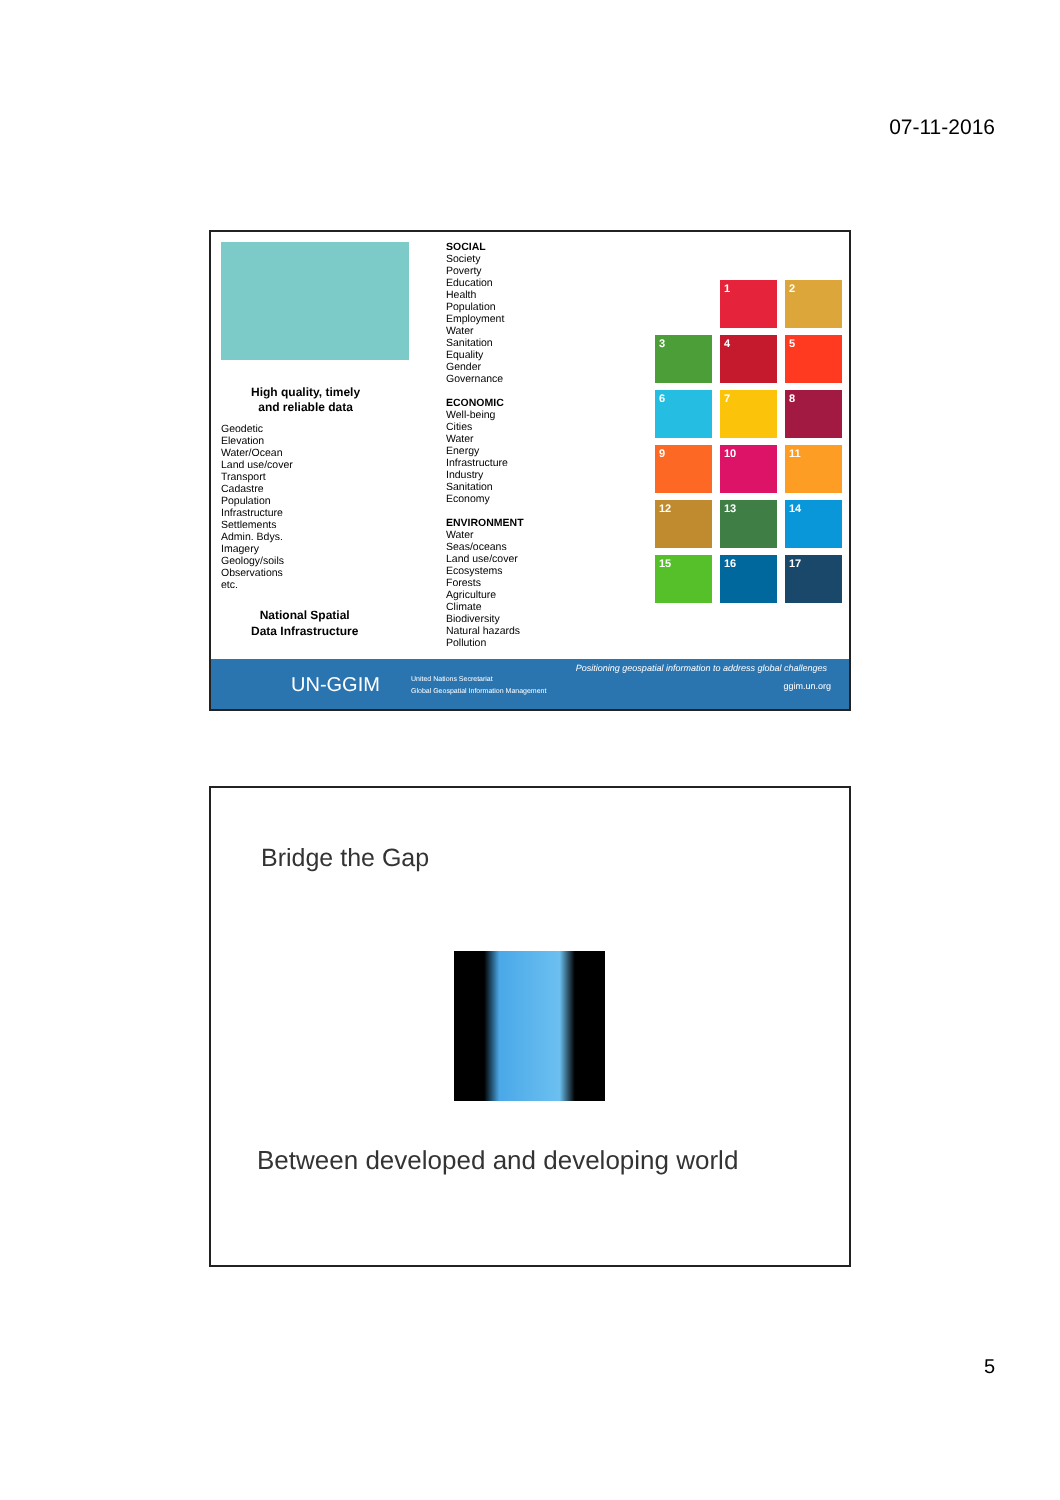07-11-2016
High quality, timely
and reliable data
Geodetic
Elevation
Water/Ocean
Land use/cover
Transport
Cadastre
Population
Infrastructure
Settlements
Admin. Bdys.
Imagery
Geology/soils
Observations
etc.
National Spatial
Data Infrastructure
SOCIAL
Society
Poverty
Education
Health
Population
Employment
Water
Sanitation
Equality
Gender
Governance
ECONOMIC
Well-being
Cities
Water
Energy
Infrastructure
Industry
Sanitation
Economy
ENVIRONMENT
Water
Seas/oceans
Land use/cover
Ecosystems
Forests
Agriculture
Climate
Biodiversity
Natural hazards
Pollution
1
2
3
4
5
6
7
8
9
10
11
12
13
14
15
16
17
UN-GGIM United Nations Secretariat
Global Geospatial Information Management
Positioning geospatial information to address global challenges
ggim.un.org
Bridge the Gap
Between developed and developing world
5